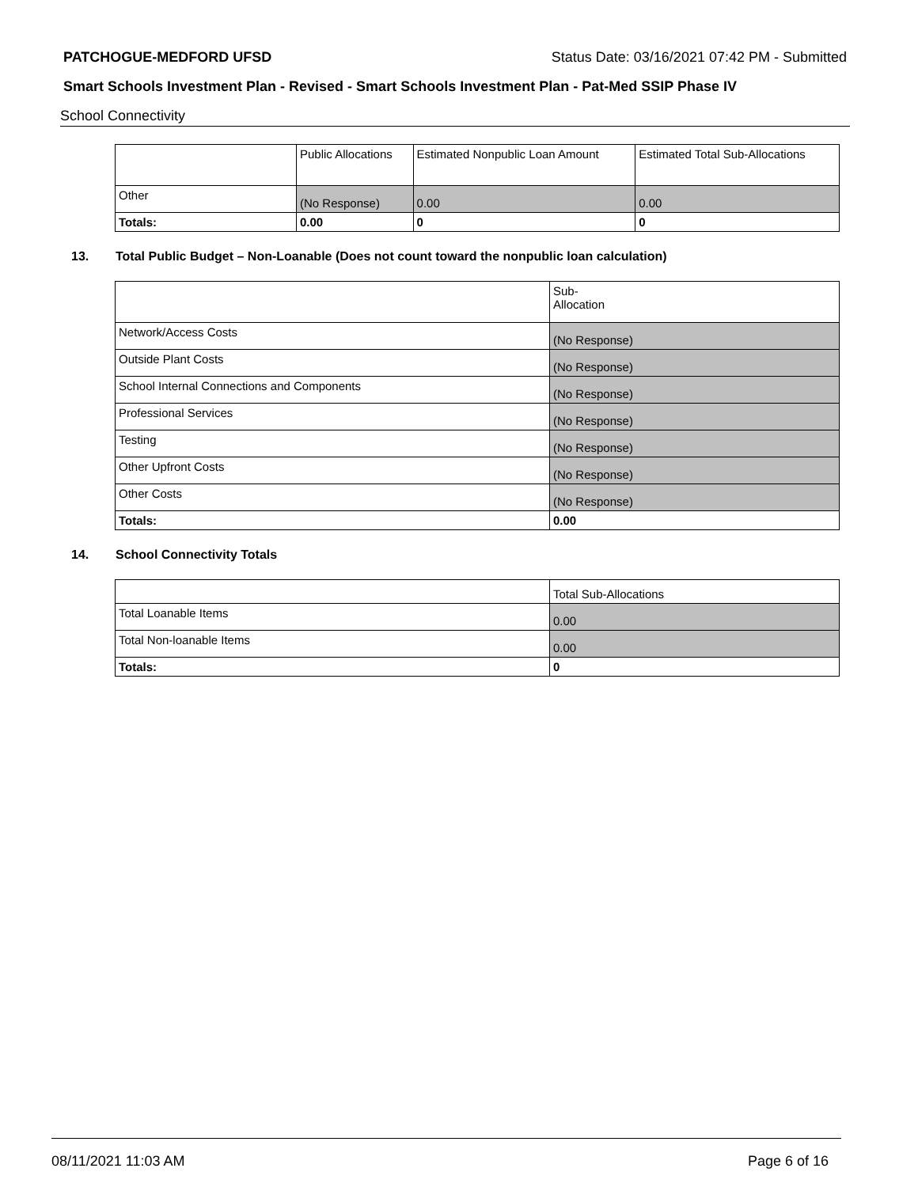PATCHOGUE-MEDFORD UFSD Status Date: 03/16/2021 07:42 PM - Submitted
Smart Schools Investment Plan - Revised - Smart Schools Investment Plan - Pat-Med SSIP Phase IV
School Connectivity
| | Public Allocations | Estimated Nonpublic Loan Amount | Estimated Total Sub-Allocations |
| --- | --- | --- | --- |
| Other | (No Response) | 0.00 | 0.00 |
| Totals: | 0.00 | 0 | 0 |
13. Total Public Budget – Non-Loanable (Does not count toward the nonpublic loan calculation)
| | Sub- Allocation |
| --- | --- |
| Network/Access Costs | (No Response) |
| Outside Plant Costs | (No Response) |
| School Internal Connections and Components | (No Response) |
| Professional Services | (No Response) |
| Testing | (No Response) |
| Other Upfront Costs | (No Response) |
| Other Costs | (No Response) |
| Totals: | 0.00 |
14. School Connectivity Totals
| | Total Sub-Allocations |
| --- | --- |
| Total Loanable Items | 0.00 |
| Total Non-loanable Items | 0.00 |
| Totals: | 0 |
08/11/2021 11:03 AM Page 6 of 16